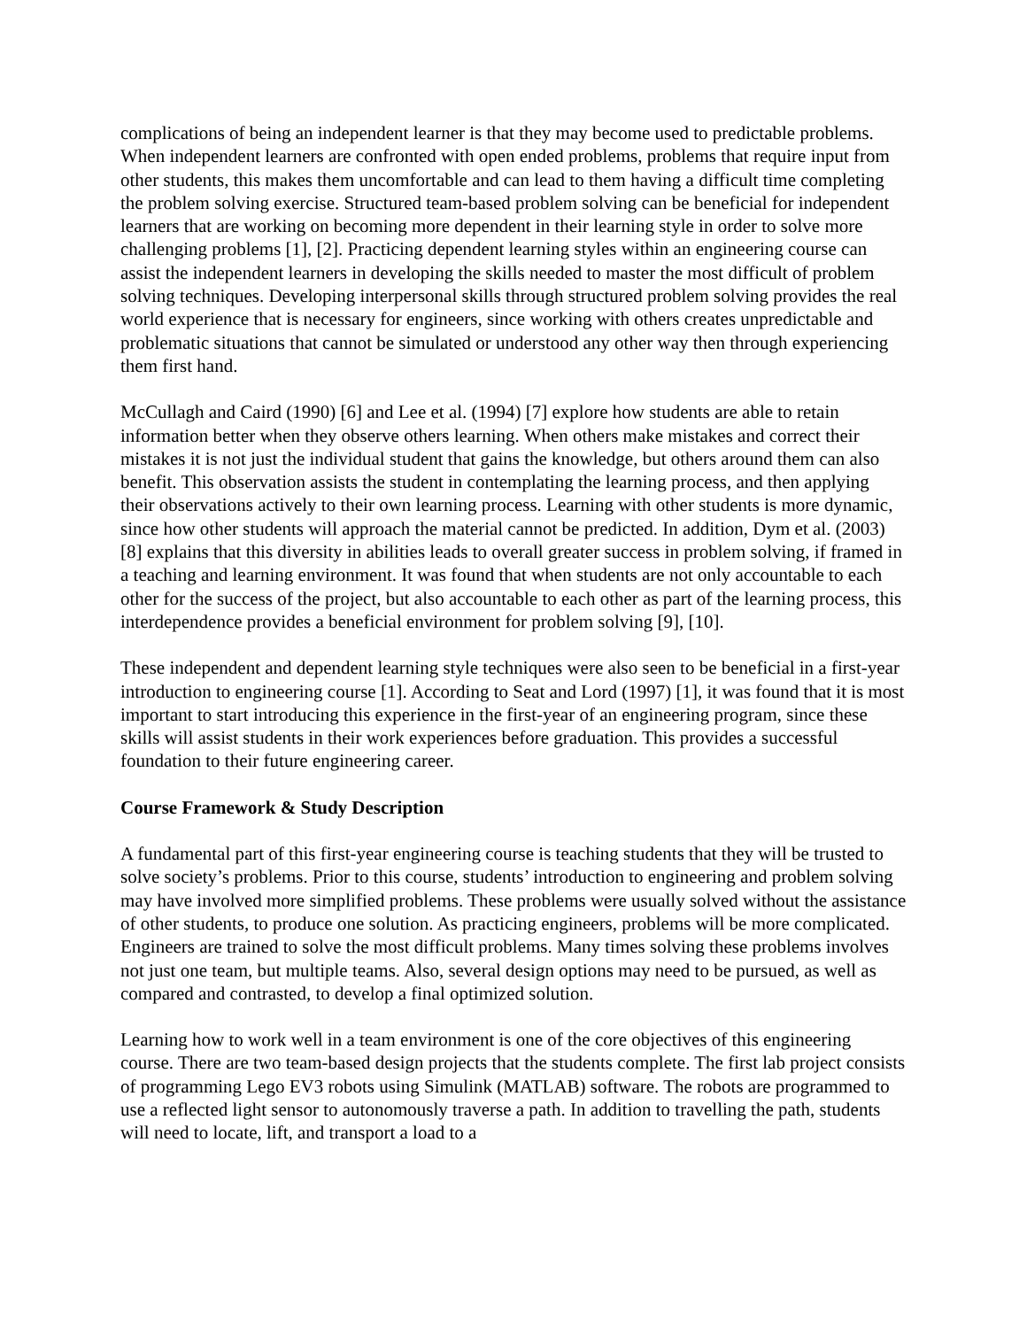complications of being an independent learner is that they may become used to predictable problems. When independent learners are confronted with open ended problems, problems that require input from other students, this makes them uncomfortable and can lead to them having a difficult time completing the problem solving exercise. Structured team-based problem solving can be beneficial for independent learners that are working on becoming more dependent in their learning style in order to solve more challenging problems [1], [2]. Practicing dependent learning styles within an engineering course can assist the independent learners in developing the skills needed to master the most difficult of problem solving techniques. Developing interpersonal skills through structured problem solving provides the real world experience that is necessary for engineers, since working with others creates unpredictable and problematic situations that cannot be simulated or understood any other way then through experiencing them first hand.
McCullagh and Caird (1990) [6] and Lee et al. (1994) [7] explore how students are able to retain information better when they observe others learning. When others make mistakes and correct their mistakes it is not just the individual student that gains the knowledge, but others around them can also benefit. This observation assists the student in contemplating the learning process, and then applying their observations actively to their own learning process. Learning with other students is more dynamic, since how other students will approach the material cannot be predicted. In addition, Dym et al. (2003) [8] explains that this diversity in abilities leads to overall greater success in problem solving, if framed in a teaching and learning environment. It was found that when students are not only accountable to each other for the success of the project, but also accountable to each other as part of the learning process, this interdependence provides a beneficial environment for problem solving [9], [10].
These independent and dependent learning style techniques were also seen to be beneficial in a first-year introduction to engineering course [1]. According to Seat and Lord (1997) [1], it was found that it is most important to start introducing this experience in the first-year of an engineering program, since these skills will assist students in their work experiences before graduation. This provides a successful foundation to their future engineering career.
Course Framework & Study Description
A fundamental part of this first-year engineering course is teaching students that they will be trusted to solve society’s problems. Prior to this course, students’ introduction to engineering and problem solving may have involved more simplified problems. These problems were usually solved without the assistance of other students, to produce one solution. As practicing engineers, problems will be more complicated. Engineers are trained to solve the most difficult problems. Many times solving these problems involves not just one team, but multiple teams. Also, several design options may need to be pursued, as well as compared and contrasted, to develop a final optimized solution.
Learning how to work well in a team environment is one of the core objectives of this engineering course. There are two team-based design projects that the students complete. The first lab project consists of programming Lego EV3 robots using Simulink (MATLAB) software. The robots are programmed to use a reflected light sensor to autonomously traverse a path. In addition to travelling the path, students will need to locate, lift, and transport a load to a